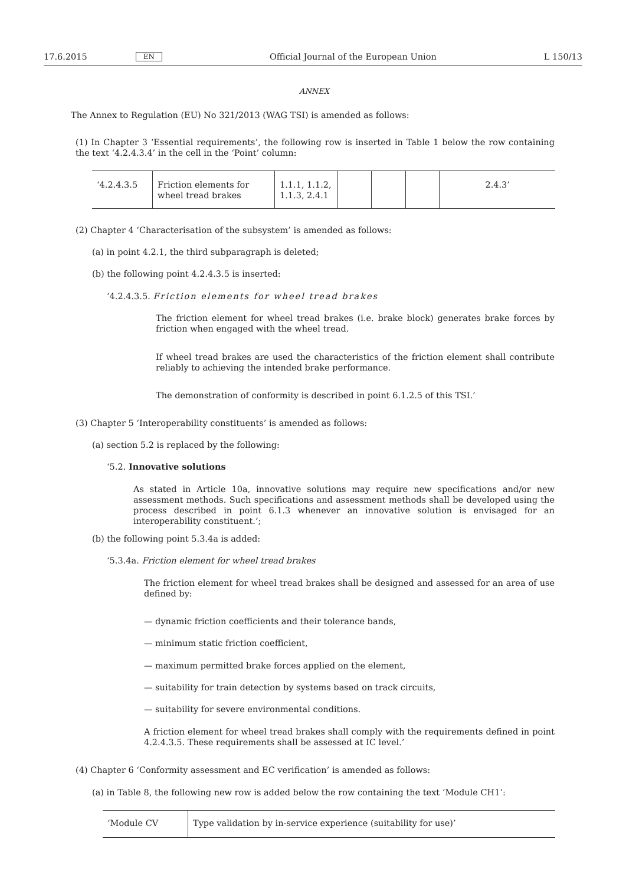17.6.2015 EN Official Journal of the European Union L 150/13
ANNEX
The Annex to Regulation (EU) No 321/2013 (WAG TSI) is amended as follows:
(1) In Chapter 3 ‘Essential requirements’, the following row is inserted in Table 1 below the row containing the text ‘4.2.4.3.4’ in the cell in the ‘Point’ column:
| ‘4.2.4.3.5 | Friction elements for wheel tread brakes | 1.1.1, 1.1.2, 1.1.3, 2.4.1 | | | | 2.4.3’ |
(2) Chapter 4 ‘Characterisation of the subsystem’ is amended as follows:
(a) in point 4.2.1, the third subparagraph is deleted;
(b) the following point 4.2.4.3.5 is inserted:
‘4.2.4.3.5. Friction elements for wheel tread brakes
The friction element for wheel tread brakes (i.e. brake block) generates brake forces by friction when engaged with the wheel tread.
If wheel tread brakes are used the characteristics of the friction element shall contribute reliably to achieving the intended brake performance.
The demonstration of conformity is described in point 6.1.2.5 of this TSI.’
(3) Chapter 5 ‘Interoperability constituents’ is amended as follows:
(a) section 5.2 is replaced by the following:
‘5.2. Innovative solutions
As stated in Article 10a, innovative solutions may require new specifications and/or new assessment methods. Such specifications and assessment methods shall be developed using the process described in point 6.1.3 whenever an innovative solution is envisaged for an interoperability constituent.’;
(b) the following point 5.3.4a is added:
‘5.3.4a. Friction element for wheel tread brakes
The friction element for wheel tread brakes shall be designed and assessed for an area of use defined by:
— dynamic friction coefficients and their tolerance bands,
— minimum static friction coefficient,
— maximum permitted brake forces applied on the element,
— suitability for train detection by systems based on track circuits,
— suitability for severe environmental conditions.
A friction element for wheel tread brakes shall comply with the requirements defined in point 4.2.4.3.5. These requirements shall be assessed at IC level.’
(4) Chapter 6 ‘Conformity assessment and EC verification’ is amended as follows:
(a) in Table 8, the following new row is added below the row containing the text ‘Module CH1’:
| ‘Module CV | Type validation by in-service experience (suitability for use)’ |